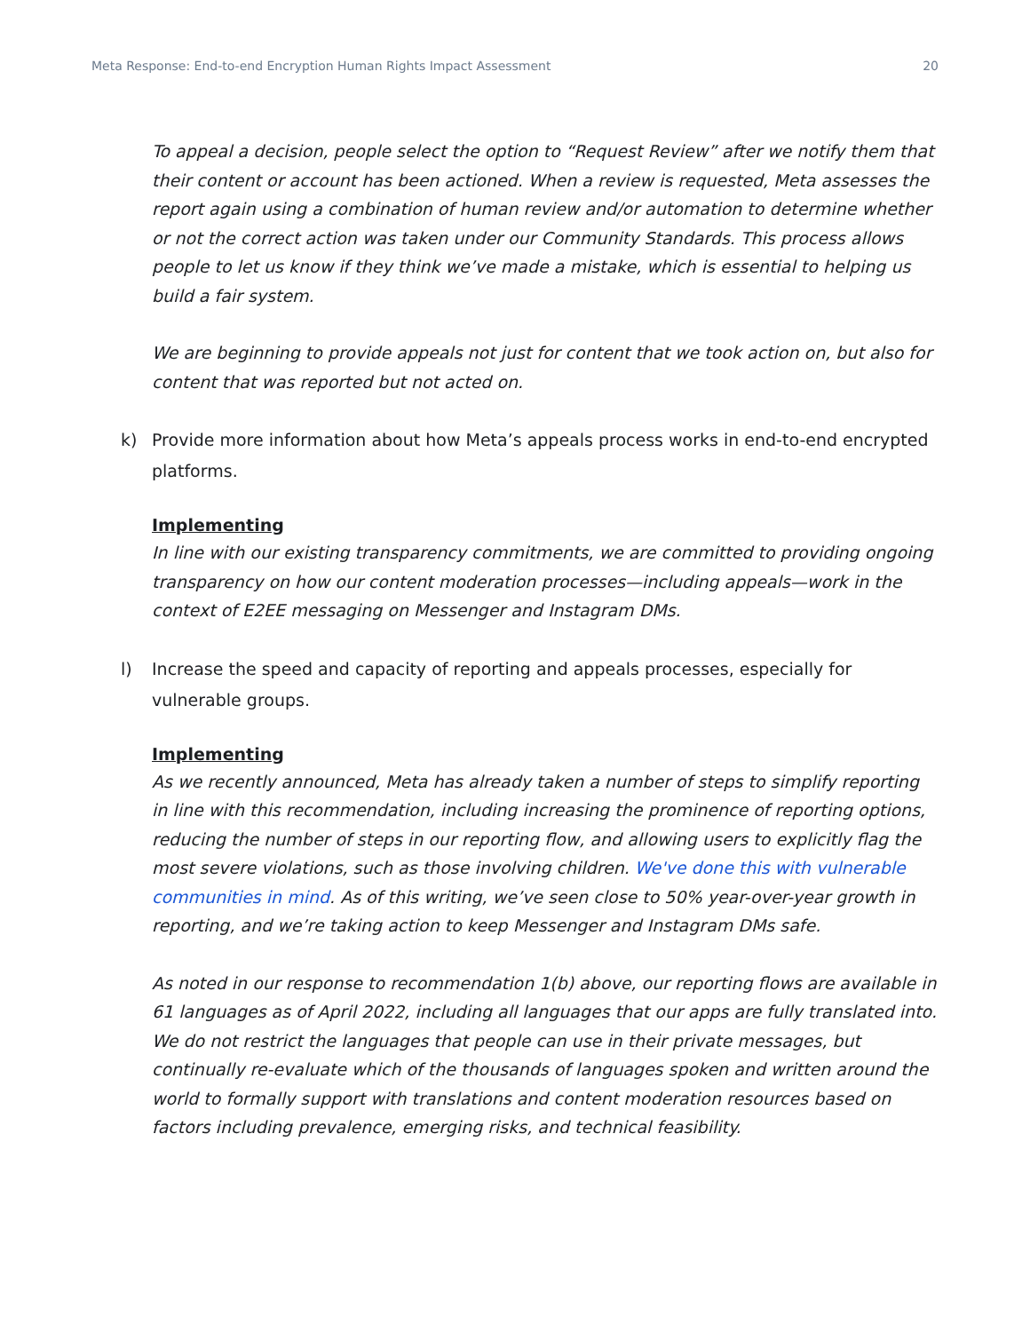Meta Response: End-to-end Encryption Human Rights Impact Assessment 20
To appeal a decision, people select the option to “Request Review” after we notify them that their content or account has been actioned. When a review is requested, Meta assesses the report again using a combination of human review and/or automation to determine whether or not the correct action was taken under our Community Standards. This process allows people to let us know if they think we’ve made a mistake, which is essential to helping us build a fair system.
We are beginning to provide appeals not just for content that we took action on, but also for content that was reported but not acted on.
k) Provide more information about how Meta’s appeals process works in end-to-end encrypted platforms.
Implementing
In line with our existing transparency commitments, we are committed to providing ongoing transparency on how our content moderation processes—including appeals—work in the context of E2EE messaging on Messenger and Instagram DMs.
l) Increase the speed and capacity of reporting and appeals processes, especially for vulnerable groups.
Implementing
As we recently announced, Meta has already taken a number of steps to simplify reporting in line with this recommendation, including increasing the prominence of reporting options, reducing the number of steps in our reporting flow, and allowing users to explicitly flag the most severe violations, such as those involving children. We've done this with vulnerable communities in mind. As of this writing, we’ve seen close to 50% year-over-year growth in reporting, and we’re taking action to keep Messenger and Instagram DMs safe.
As noted in our response to recommendation 1(b) above, our reporting flows are available in 61 languages as of April 2022, including all languages that our apps are fully translated into. We do not restrict the languages that people can use in their private messages, but continually re-evaluate which of the thousands of languages spoken and written around the world to formally support with translations and content moderation resources based on factors including prevalence, emerging risks, and technical feasibility.